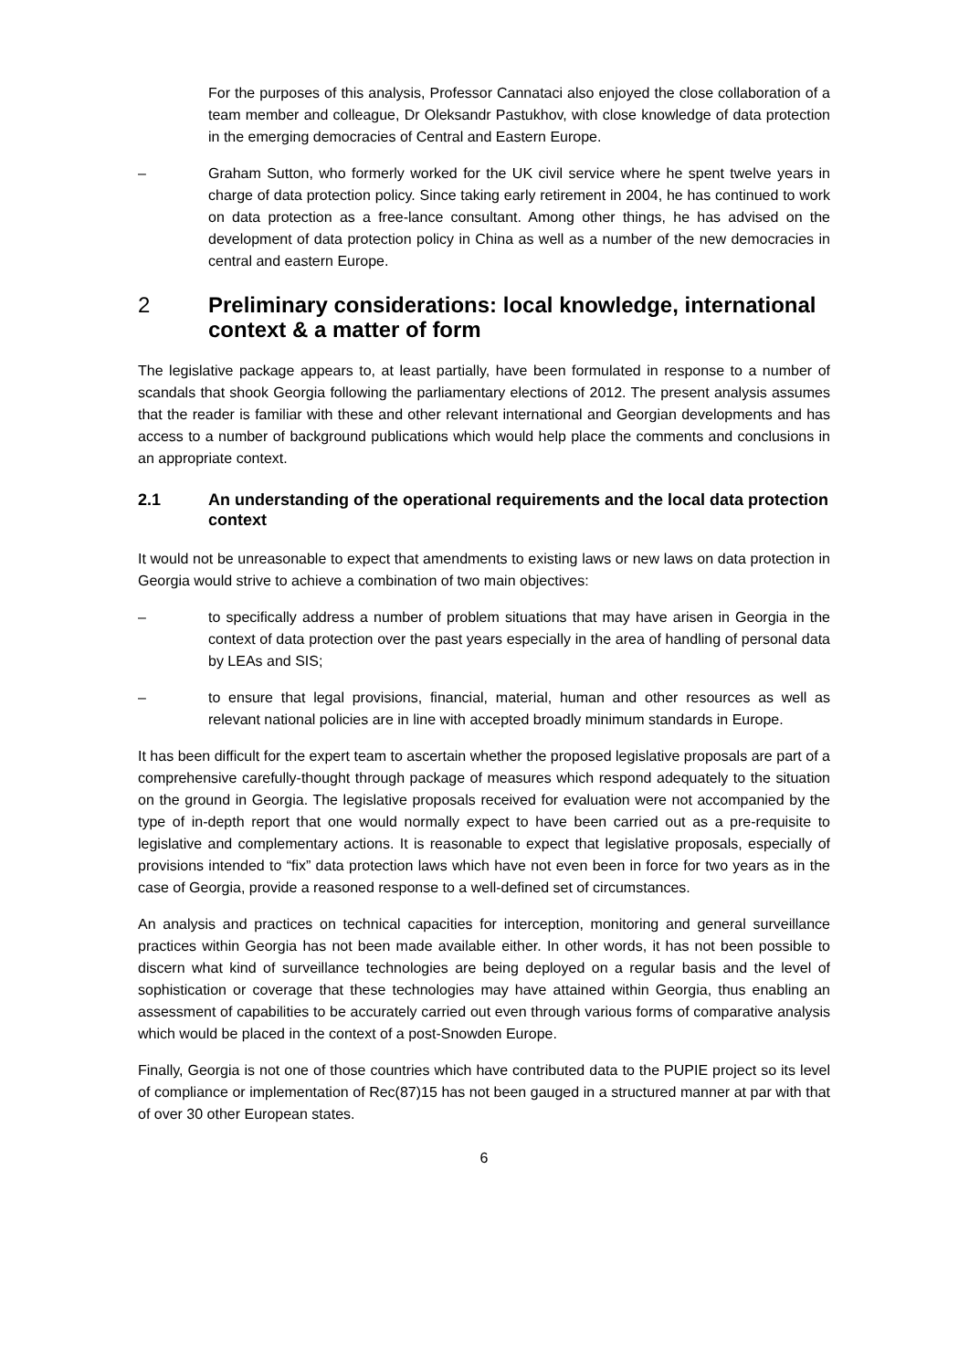For the purposes of this analysis, Professor Cannataci also enjoyed the close collaboration of a team member and colleague, Dr Oleksandr Pastukhov, with close knowledge of data protection in the emerging democracies of Central and Eastern Europe.
– Graham Sutton, who formerly worked for the UK civil service where he spent twelve years in charge of data protection policy. Since taking early retirement in 2004, he has continued to work on data protection as a free-lance consultant. Among other things, he has advised on the development of data protection policy in China as well as a number of the new democracies in central and eastern Europe.
2 Preliminary considerations: local knowledge, international context & a matter of form
The legislative package appears to, at least partially, have been formulated in response to a number of scandals that shook Georgia following the parliamentary elections of 2012. The present analysis assumes that the reader is familiar with these and other relevant international and Georgian developments and has access to a number of background publications which would help place the comments and conclusions in an appropriate context.
2.1 An understanding of the operational requirements and the local data protection context
It would not be unreasonable to expect that amendments to existing laws or new laws on data protection in Georgia would strive to achieve a combination of two main objectives:
– to specifically address a number of problem situations that may have arisen in Georgia in the context of data protection over the past years especially in the area of handling of personal data by LEAs and SIS;
– to ensure that legal provisions, financial, material, human and other resources as well as relevant national policies are in line with accepted broadly minimum standards in Europe.
It has been difficult for the expert team to ascertain whether the proposed legislative proposals are part of a comprehensive carefully-thought through package of measures which respond adequately to the situation on the ground in Georgia. The legislative proposals received for evaluation were not accompanied by the type of in-depth report that one would normally expect to have been carried out as a pre-requisite to legislative and complementary actions. It is reasonable to expect that legislative proposals, especially of provisions intended to “fix” data protection laws which have not even been in force for two years as in the case of Georgia, provide a reasoned response to a well-defined set of circumstances.
An analysis and practices on technical capacities for interception, monitoring and general surveillance practices within Georgia has not been made available either. In other words, it has not been possible to discern what kind of surveillance technologies are being deployed on a regular basis and the level of sophistication or coverage that these technologies may have attained within Georgia, thus enabling an assessment of capabilities to be accurately carried out even through various forms of comparative analysis which would be placed in the context of a post-Snowden Europe.
Finally, Georgia is not one of those countries which have contributed data to the PUPIE project so its level of compliance or implementation of Rec(87)15 has not been gauged in a structured manner at par with that of over 30 other European states.
6